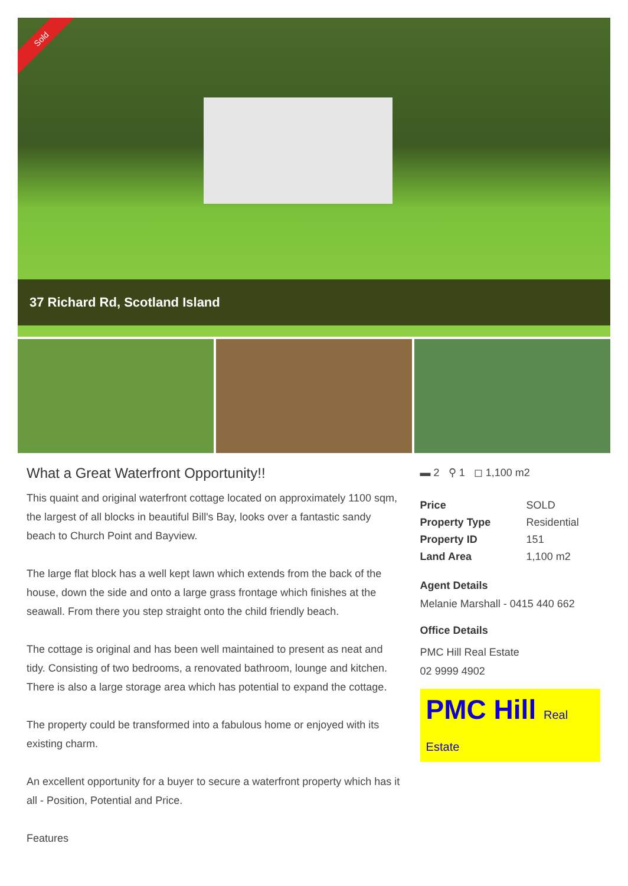Sold
37 Richard Rd, Scotland Island
What a Great Waterfront Opportunity!!
This quaint and original waterfront cottage located on approximately 1100 sqm, the largest of all blocks in beautiful Bill's Bay, looks over a fantastic sandy beach to Church Point and Bayview.
The large flat block has a well kept lawn which extends from the back of the house, down the side and onto a large grass frontage which finishes at the seawall. From there you step straight onto the child friendly beach.
The cottage is original and has been well maintained to present as neat and tidy. Consisting of two bedrooms, a renovated bathroom, lounge and kitchen. There is also a large storage area which has potential to expand the cottage.
The property could be transformed into a fabulous home or enjoyed with its existing charm.
An excellent opportunity for a buyer to secure a waterfront property which has it all - Position, Potential and Price.
Features
▬ 2 ⚲ 1 ◻ 1,100 m2
| Price | SOLD |
| Property Type | Residential |
| Property ID | 151 |
| Land Area | 1,100 m2 |
Agent Details
Melanie Marshall - 0415 440 662
Office Details
PMC Hill Real Estate
02 9999 4902
PMC Hill Real Estate